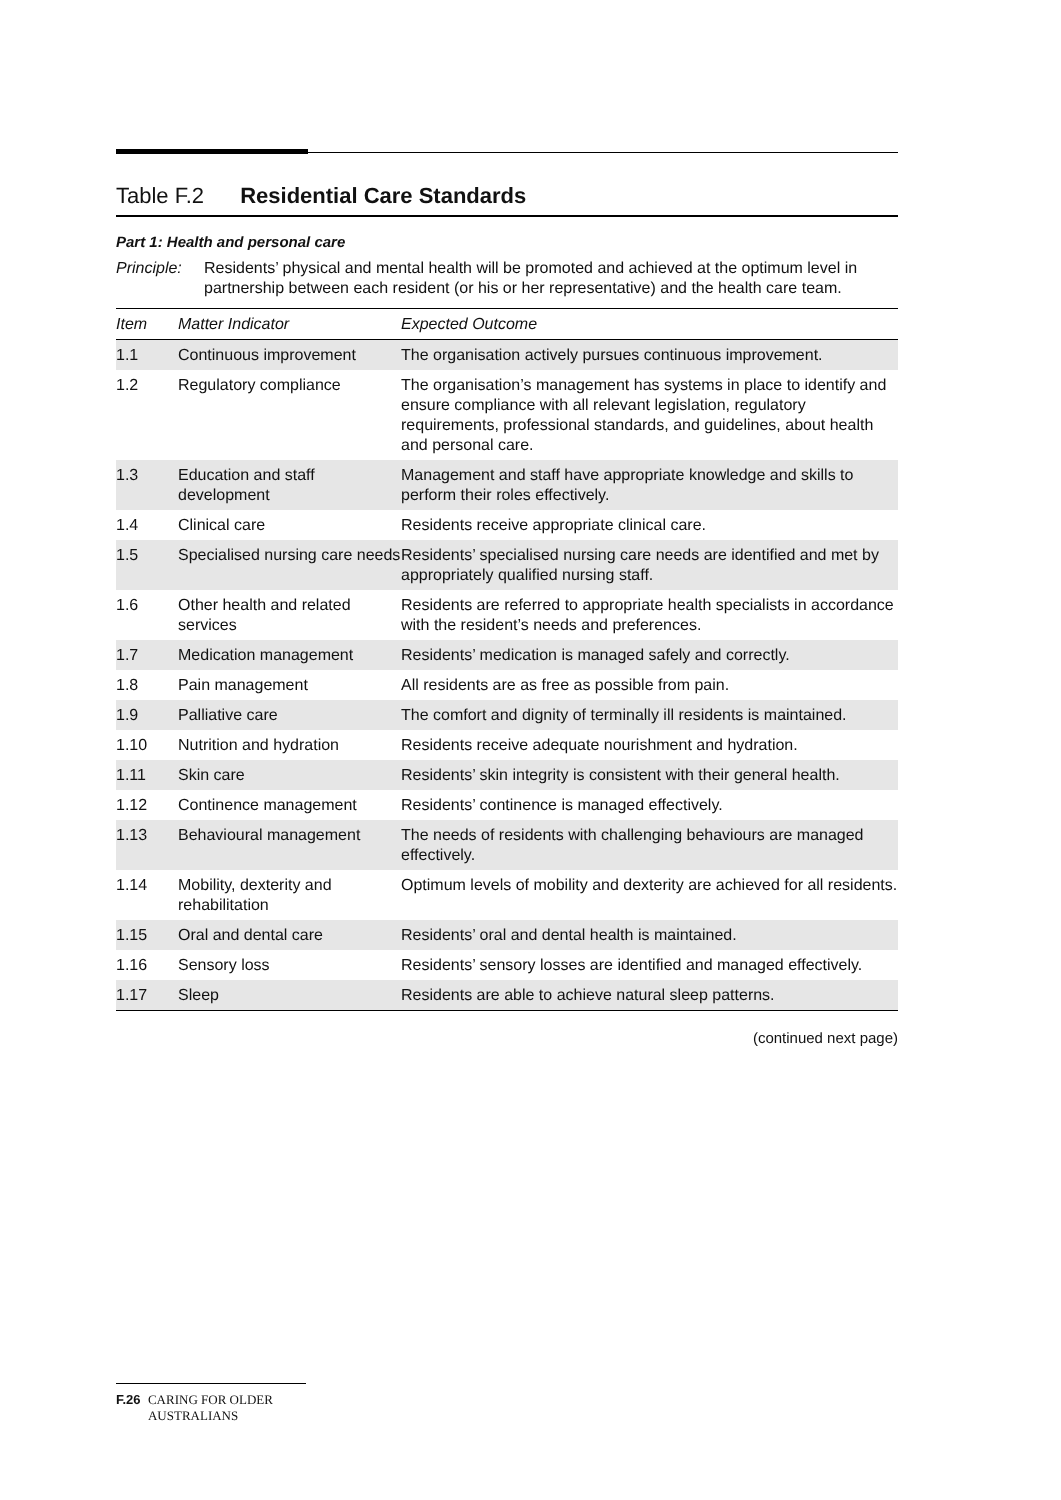Table F.2 Residential Care Standards
Part 1: Health and personal care
Principle: Residents’ physical and mental health will be promoted and achieved at the optimum level in partnership between each resident (or his or her representative) and the health care team.
| Item | Matter Indicator | Expected Outcome |
| --- | --- | --- |
| 1.1 | Continuous improvement | The organisation actively pursues continuous improvement. |
| 1.2 | Regulatory compliance | The organisation’s management has systems in place to identify and ensure compliance with all relevant legislation, regulatory requirements, professional standards, and guidelines, about health and personal care. |
| 1.3 | Education and staff development | Management and staff have appropriate knowledge and skills to perform their roles effectively. |
| 1.4 | Clinical care | Residents receive appropriate clinical care. |
| 1.5 | Specialised nursing care needs | Residents’ specialised nursing care needs are identified and met by appropriately qualified nursing staff. |
| 1.6 | Other health and related services | Residents are referred to appropriate health specialists in accordance with the resident’s needs and preferences. |
| 1.7 | Medication management | Residents’ medication is managed safely and correctly. |
| 1.8 | Pain management | All residents are as free as possible from pain. |
| 1.9 | Palliative care | The comfort and dignity of terminally ill residents is maintained. |
| 1.10 | Nutrition and hydration | Residents receive adequate nourishment and hydration. |
| 1.11 | Skin care | Residents’ skin integrity is consistent with their general health. |
| 1.12 | Continence management | Residents’ continence is managed effectively. |
| 1.13 | Behavioural management | The needs of residents with challenging behaviours are managed effectively. |
| 1.14 | Mobility, dexterity and rehabilitation | Optimum levels of mobility and dexterity are achieved for all residents. |
| 1.15 | Oral and dental care | Residents’ oral and dental health is maintained. |
| 1.16 | Sensory loss | Residents’ sensory losses are identified and managed effectively. |
| 1.17 | Sleep | Residents are able to achieve natural sleep patterns. |
(continued next page)
F.26 CARING FOR OLDER AUSTRALIANS